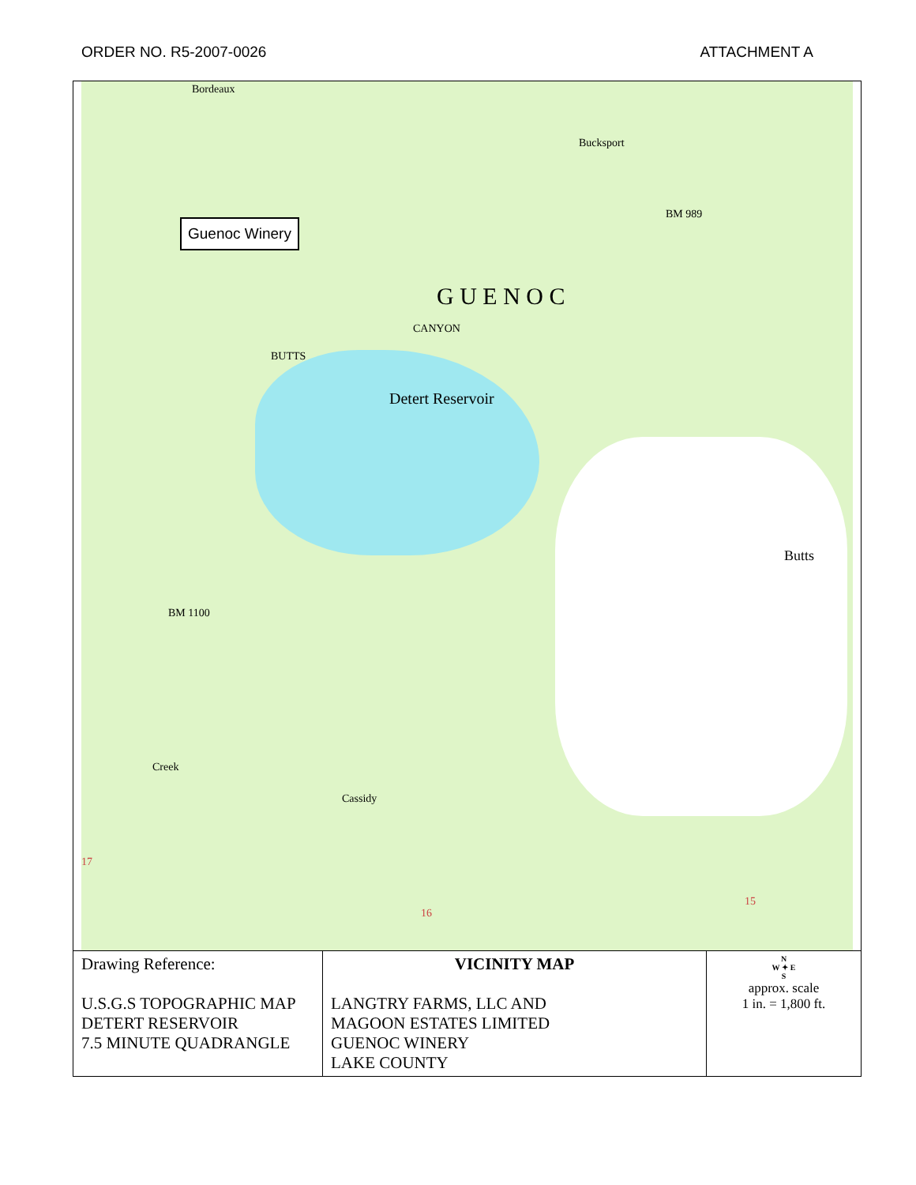ORDER NO. R5-2007-0026 ATTACHMENT A
Guenoc Winery
Bordeaux
G U E N O C
BUTTS
CANYON
Detert Reservoir
BM 1100
Butts
BM 989
Bucksport
Cassidy
Creek
17
16
15
| Drawing Reference: U.S.G.S TOPOGRAPHIC MAP DETERT RESERVOIR 7.5 MINUTE QUADRANGLE | VICINITY MAP LANGTRY FARMS, LLC AND MAGOON ESTATES LIMITED GUENOC WINERY LAKE COUNTY | N W ✦ E S approx. scale 1 in. = 1,800 ft. |